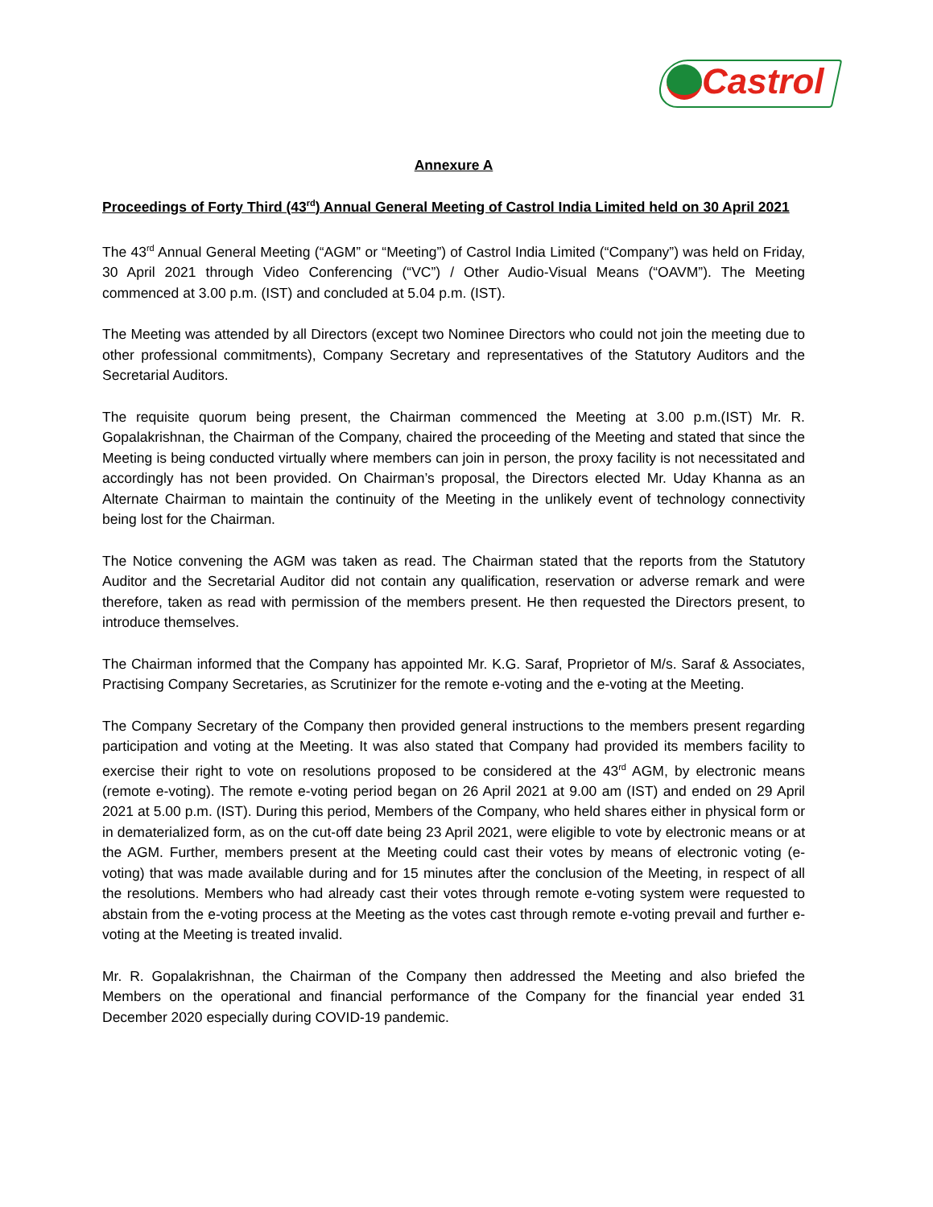Castrol
Annexure A
Proceedings of Forty Third (43<sup>rd</sup>) Annual General Meeting of Castrol India Limited held on 30 April 2021
The 43<sup>rd</sup> Annual General Meeting (“AGM” or “Meeting”) of Castrol India Limited (“Company”) was held on Friday, 30 April 2021 through Video Conferencing (“VC”) / Other Audio-Visual Means (“OAVM”). The Meeting commenced at 3.00 p.m. (IST) and concluded at 5.04 p.m. (IST).
The Meeting was attended by all Directors (except two Nominee Directors who could not join the meeting due to other professional commitments), Company Secretary and representatives of the Statutory Auditors and the Secretarial Auditors.
The requisite quorum being present, the Chairman commenced the Meeting at 3.00 p.m.(IST) Mr. R. Gopalakrishnan, the Chairman of the Company, chaired the proceeding of the Meeting and stated that since the Meeting is being conducted virtually where members can join in person, the proxy facility is not necessitated and accordingly has not been provided. On Chairman’s proposal, the Directors elected Mr. Uday Khanna as an Alternate Chairman to maintain the continuity of the Meeting in the unlikely event of technology connectivity being lost for the Chairman.
The Notice convening the AGM was taken as read. The Chairman stated that the reports from the Statutory Auditor and the Secretarial Auditor did not contain any qualification, reservation or adverse remark and were therefore, taken as read with permission of the members present. He then requested the Directors present, to introduce themselves.
The Chairman informed that the Company has appointed Mr. K.G. Saraf, Proprietor of M/s. Saraf & Associates, Practising Company Secretaries, as Scrutinizer for the remote e-voting and the e-voting at the Meeting.
The Company Secretary of the Company then provided general instructions to the members present regarding participation and voting at the Meeting. It was also stated that Company had provided its members facility to exercise their right to vote on resolutions proposed to be considered at the 43<sup>rd</sup> AGM, by electronic means (remote e-voting). The remote e-voting period began on 26 April 2021 at 9.00 am (IST) and ended on 29 April 2021 at 5.00 p.m. (IST). During this period, Members of the Company, who held shares either in physical form or in dematerialized form, as on the cut-off date being 23 April 2021, were eligible to vote by electronic means or at the AGM. Further, members present at the Meeting could cast their votes by means of electronic voting (e-voting) that was made available during and for 15 minutes after the conclusion of the Meeting, in respect of all the resolutions. Members who had already cast their votes through remote e-voting system were requested to abstain from the e-voting process at the Meeting as the votes cast through remote e-voting prevail and further e-voting at the Meeting is treated invalid.
Mr. R. Gopalakrishnan, the Chairman of the Company then addressed the Meeting and also briefed the Members on the operational and financial performance of the Company for the financial year ended 31 December 2020 especially during COVID-19 pandemic.